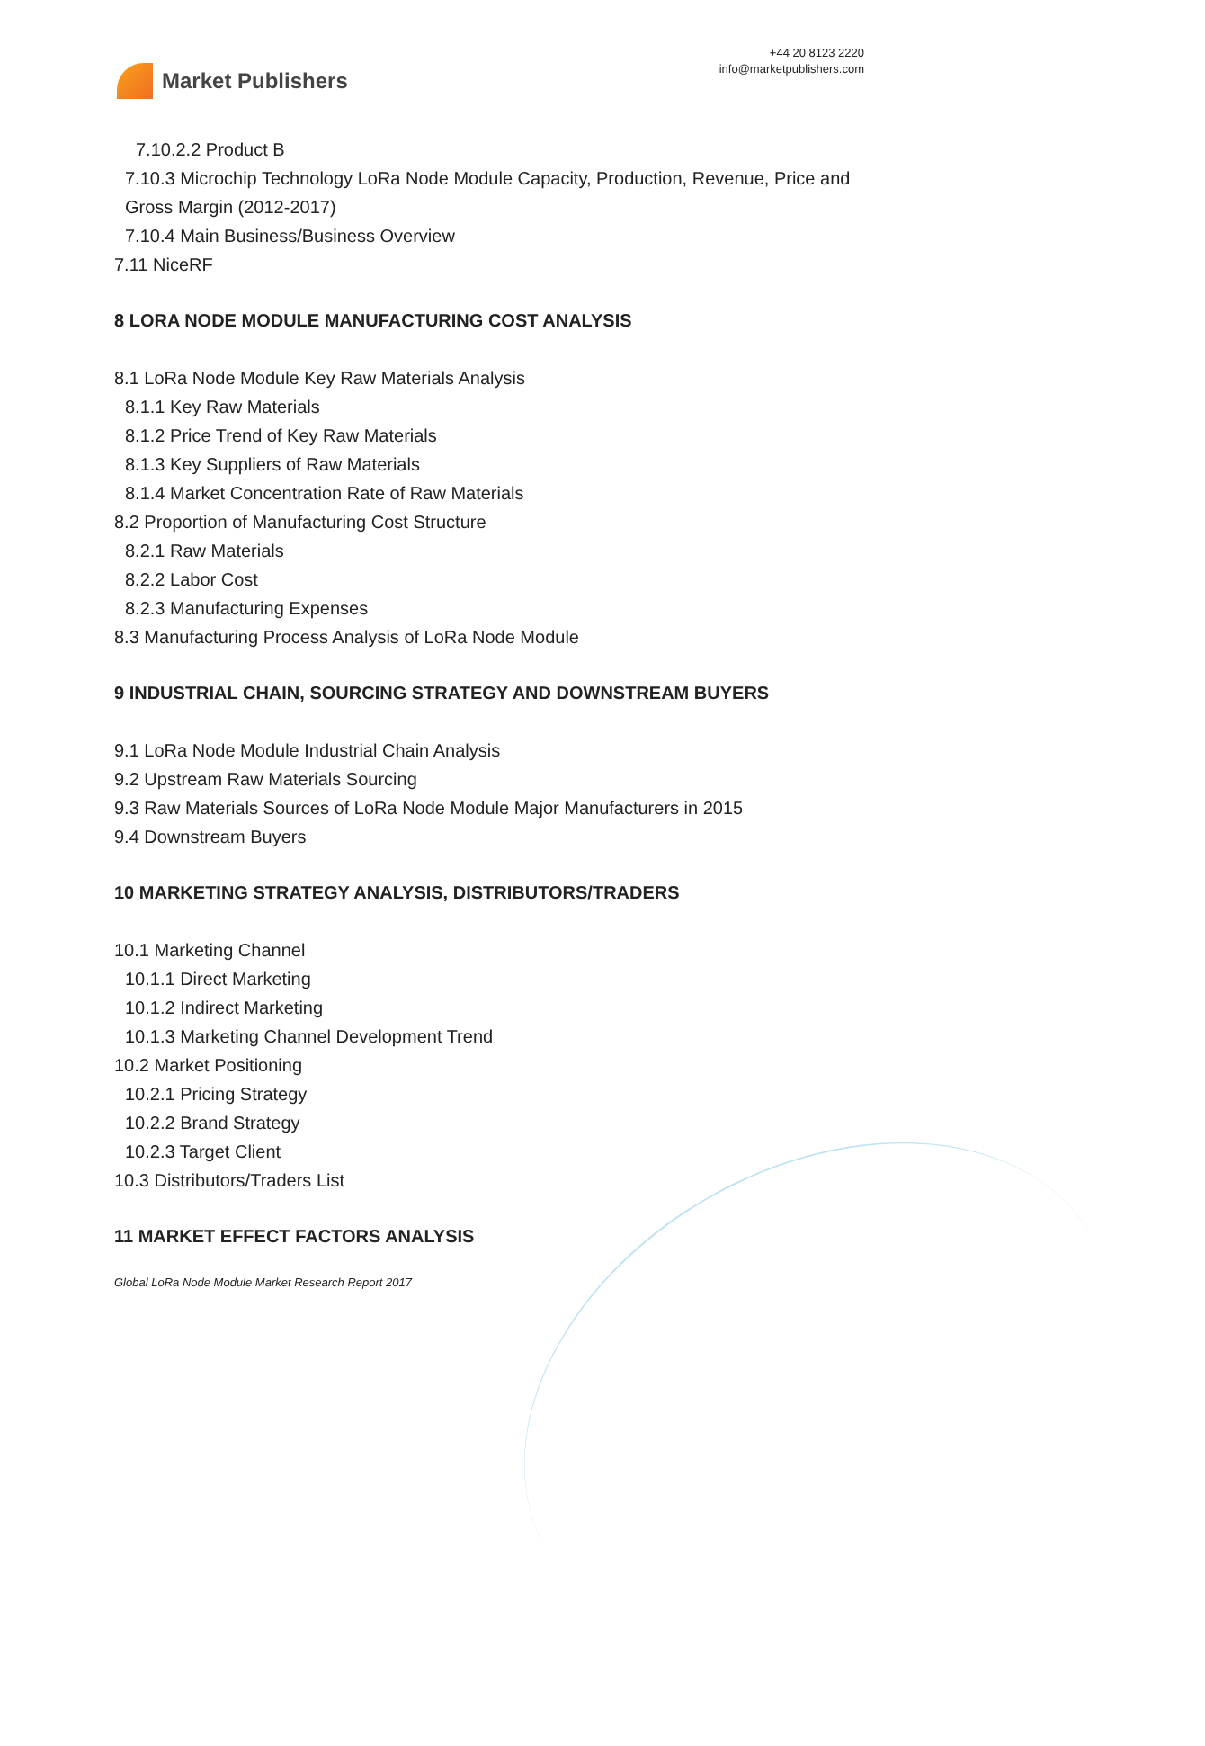Market Publishers
+44 20 8123 2220
info@marketpublishers.com
7.10.2.2 Product B
7.10.3 Microchip Technology LoRa Node Module Capacity, Production, Revenue, Price and Gross Margin (2012-2017)
7.10.4 Main Business/Business Overview
7.11 NiceRF
8 LORA NODE MODULE MANUFACTURING COST ANALYSIS
8.1 LoRa Node Module Key Raw Materials Analysis
8.1.1 Key Raw Materials
8.1.2 Price Trend of Key Raw Materials
8.1.3 Key Suppliers of Raw Materials
8.1.4 Market Concentration Rate of Raw Materials
8.2 Proportion of Manufacturing Cost Structure
8.2.1 Raw Materials
8.2.2 Labor Cost
8.2.3 Manufacturing Expenses
8.3 Manufacturing Process Analysis of LoRa Node Module
9 INDUSTRIAL CHAIN, SOURCING STRATEGY AND DOWNSTREAM BUYERS
9.1 LoRa Node Module Industrial Chain Analysis
9.2 Upstream Raw Materials Sourcing
9.3 Raw Materials Sources of LoRa Node Module Major Manufacturers in 2015
9.4 Downstream Buyers
10 MARKETING STRATEGY ANALYSIS, DISTRIBUTORS/TRADERS
10.1 Marketing Channel
10.1.1 Direct Marketing
10.1.2 Indirect Marketing
10.1.3 Marketing Channel Development Trend
10.2 Market Positioning
10.2.1 Pricing Strategy
10.2.2 Brand Strategy
10.2.3 Target Client
10.3 Distributors/Traders List
11 MARKET EFFECT FACTORS ANALYSIS
Global LoRa Node Module Market Research Report 2017